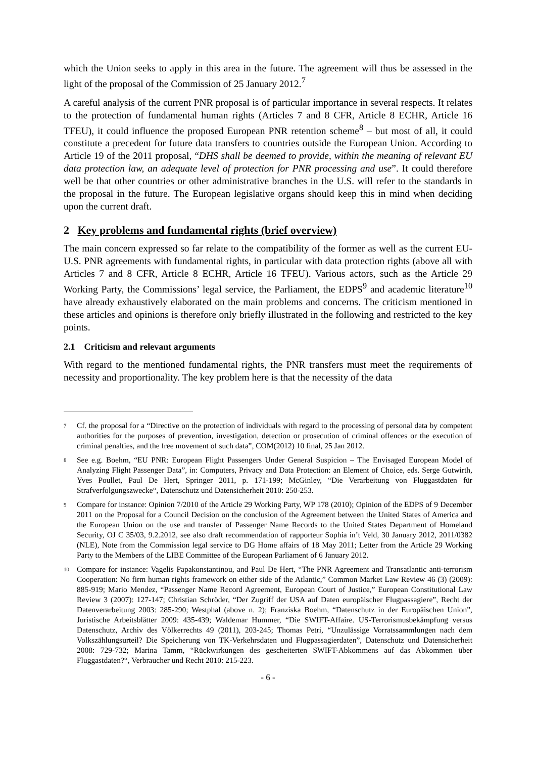which the Union seeks to apply in this area in the future. The agreement will thus be assessed in the light of the proposal of the Commission of 25 January 2012.<sup>7</sup>
A careful analysis of the current PNR proposal is of particular importance in several respects. It relates to the protection of fundamental human rights (Articles 7 and 8 CFR, Article 8 ECHR, Article 16 TFEU), it could influence the proposed European PNR retention scheme<sup>8</sup> – but most of all, it could constitute a precedent for future data transfers to countries outside the European Union. According to Article 19 of the 2011 proposal, “DHS shall be deemed to provide, within the meaning of relevant EU data protection law, an adequate level of protection for PNR processing and use”. It could therefore well be that other countries or other administrative branches in the U.S. will refer to the standards in the proposal in the future. The European legislative organs should keep this in mind when deciding upon the current draft.
2 Key problems and fundamental rights (brief overview)
The main concern expressed so far relate to the compatibility of the former as well as the current EU-U.S. PNR agreements with fundamental rights, in particular with data protection rights (above all with Articles 7 and 8 CFR, Article 8 ECHR, Article 16 TFEU). Various actors, such as the Article 29 Working Party, the Commissions’ legal service, the Parliament, the EDPS<sup>9</sup> and academic literature<sup>10</sup> have already exhaustively elaborated on the main problems and concerns. The criticism mentioned in these articles and opinions is therefore only briefly illustrated in the following and restricted to the key points.
2.1 Criticism and relevant arguments
With regard to the mentioned fundamental rights, the PNR transfers must meet the requirements of necessity and proportionality. The key problem here is that the necessity of the data
<sup>7</sup>
Cf. the proposal for a “Directive on the protection of individuals with regard to the processing of personal data by competent authorities for the purposes of prevention, investigation, detection or prosecution of criminal offences or the execution of criminal penalties, and the free movement of such data”, COM(2012) 10 final, 25 Jan 2012.
<sup>8</sup>
See e.g. Boehm, “EU PNR: European Flight Passengers Under General Suspicion – The Envisaged European Model of Analyzing Flight Passenger Data”, in: Computers, Privacy and Data Protection: an Element of Choice, eds. Serge Gutwirth, Yves Poullet, Paul De Hert, Springer 2011, p. 171-199; McGinley, “Die Verarbeitung von Fluggastdaten für Strafverfolgungszwecke“, Datenschutz und Datensicherheit 2010: 250-253.
<sup>9</sup>
Compare for instance: Opinion 7/2010 of the Article 29 Working Party, WP 178 (2010); Opinion of the EDPS of 9 December 2011 on the Proposal for a Council Decision on the conclusion of the Agreement between the United States of America and the European Union on the use and transfer of Passenger Name Records to the United States Department of Homeland Security, OJ C 35/03, 9.2.2012, see also draft recommendation of rapporteur Sophia in’t Veld, 30 January 2012, 2011/0382 (NLE), Note from the Commission legal service to DG Home affairs of 18 May 2011; Letter from the Article 29 Working Party to the Members of the LIBE Committee of the European Parliament of 6 January 2012.
<sup>10</sup>
Compare for instance: Vagelis Papakonstantinou, and Paul De Hert, “The PNR Agreement and Transatlantic anti-terrorism Cooperation: No firm human rights framework on either side of the Atlantic,” Common Market Law Review 46 (3) (2009): 885-919; Mario Mendez, “Passenger Name Record Agreement, European Court of Justice,” European Constitutional Law Review 3 (2007): 127-147; Christian Schröder, “Der Zugriff der USA auf Daten europäischer Flugpassagiere”, Recht der Datenverarbeitung 2003: 285-290; Westphal (above n. 2); Franziska Boehm, “Datenschutz in der Europäischen Union”, Juristische Arbeitsblätter 2009: 435-439; Waldemar Hummer, “Die SWIFT-Affaire. US-Terrorismusbekämpfung versus Datenschutz, Archiv des Völkerrechts 49 (2011), 203-245; Thomas Petri, “Unzulässige Vorratssammlungen nach dem Volkszählungsurteil? Die Speicherung von TK-Verkehrsdaten und Flugpassagierdaten”, Datenschutz und Datensicherheit 2008: 729-732; Marina Tamm, “Rückwirkungen des gescheiterten SWIFT-Abkommens auf das Abkommen über Fluggastdaten?“, Verbraucher und Recht 2010: 215-223.
- 6 -